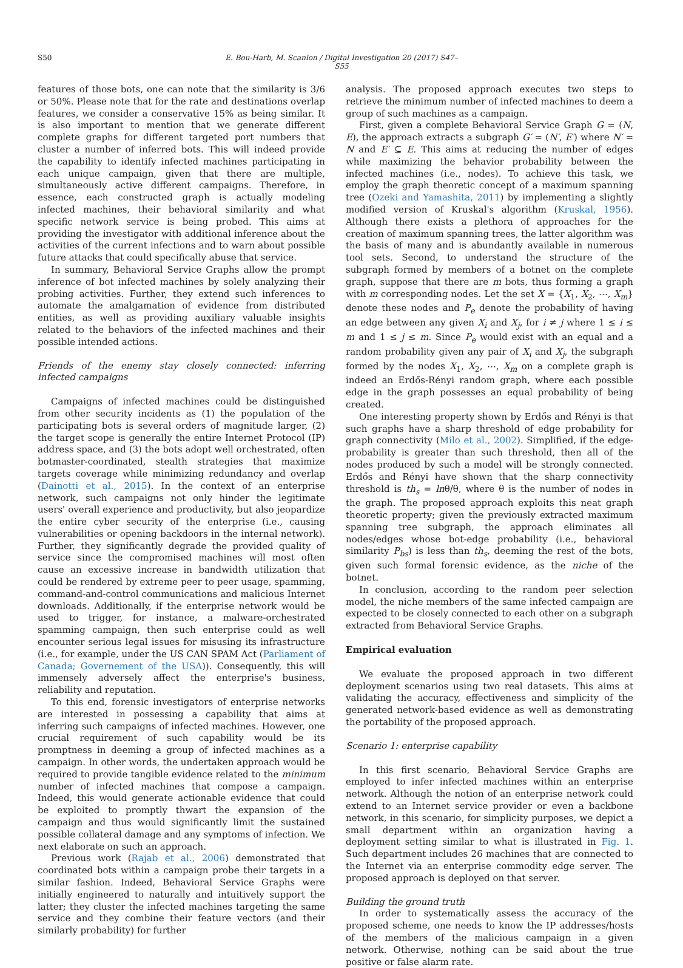S50 E. Bou-Harb, M. Scanlon / Digital Investigation 20 (2017) S47–S55
features of those bots, one can note that the similarity is 3/6 or 50%. Please note that for the rate and destinations overlap features, we consider a conservative 15% as being similar. It is also important to mention that we generate different complete graphs for different targeted port numbers that cluster a number of inferred bots. This will indeed provide the capability to identify infected machines participating in each unique campaign, given that there are multiple, simultaneously active different campaigns. Therefore, in essence, each constructed graph is actually modeling infected machines, their behavioral similarity and what specific network service is being probed. This aims at providing the investigator with additional inference about the activities of the current infections and to warn about possible future attacks that could specifically abuse that service.
In summary, Behavioral Service Graphs allow the prompt inference of bot infected machines by solely analyzing their probing activities. Further, they extend such inferences to automate the amalgamation of evidence from distributed entities, as well as providing auxiliary valuable insights related to the behaviors of the infected machines and their possible intended actions.
Friends of the enemy stay closely connected: inferring infected campaigns
Campaigns of infected machines could be distinguished from other security incidents as (1) the population of the participating bots is several orders of magnitude larger, (2) the target scope is generally the entire Internet Protocol (IP) address space, and (3) the bots adopt well orchestrated, often botmaster-coordinated, stealth strategies that maximize targets coverage while minimizing redundancy and overlap (Dainotti et al., 2015). In the context of an enterprise network, such campaigns not only hinder the legitimate users' overall experience and productivity, but also jeopardize the entire cyber security of the enterprise (i.e., causing vulnerabilities or opening backdoors in the internal network). Further, they significantly degrade the provided quality of service since the compromised machines will most often cause an excessive increase in bandwidth utilization that could be rendered by extreme peer to peer usage, spamming, command-and-control communications and malicious Internet downloads. Additionally, if the enterprise network would be used to trigger, for instance, a malware-orchestrated spamming campaign, then such enterprise could as well encounter serious legal issues for misusing its infrastructure (i.e., for example, under the US CAN SPAM Act (Parliament of Canada; Governement of the USA)). Consequently, this will immensely adversely affect the enterprise's business, reliability and reputation.
To this end, forensic investigators of enterprise networks are interested in possessing a capability that aims at inferring such campaigns of infected machines. However, one crucial requirement of such capability would be its promptness in deeming a group of infected machines as a campaign. In other words, the undertaken approach would be required to provide tangible evidence related to the minimum number of infected machines that compose a campaign. Indeed, this would generate actionable evidence that could be exploited to promptly thwart the expansion of the campaign and thus would significantly limit the sustained possible collateral damage and any symptoms of infection. We next elaborate on such an approach.
Previous work (Rajab et al., 2006) demonstrated that coordinated bots within a campaign probe their targets in a similar fashion. Indeed, Behavioral Service Graphs were initially engineered to naturally and intuitively support the latter; they cluster the infected machines targeting the same service and they combine their feature vectors (and their similarly probability) for further
analysis. The proposed approach executes two steps to retrieve the minimum number of infected machines to deem a group of such machines as a campaign.
First, given a complete Behavioral Service Graph G = (N, E), the approach extracts a subgraph G′ = (N′, E′) where N′ = N and E′ ⊆ E. This aims at reducing the number of edges while maximizing the behavior probability between the infected machines (i.e., nodes). To achieve this task, we employ the graph theoretic concept of a maximum spanning tree (Ozeki and Yamashita, 2011) by implementing a slightly modified version of Kruskal's algorithm (Kruskal, 1956). Although there exists a plethora of approaches for the creation of maximum spanning trees, the latter algorithm was the basis of many and is abundantly available in numerous tool sets. Second, to understand the structure of the subgraph formed by members of a botnet on the complete graph, suppose that there are m bots, thus forming a graph with m corresponding nodes. Let the set X = {X<sub>1</sub>, X<sub>2</sub>, ⋯, X<sub>m</sub>} denote these nodes and P<sub>e</sub> denote the probability of having an edge between any given X<sub>i</sub> and X<sub>j</sub>, for i ≠ j where 1 ≤ i ≤ m and 1 ≤ j ≤ m. Since P<sub>e</sub> would exist with an equal and a random probability given any pair of X<sub>i</sub> and X<sub>j</sub>, the subgraph formed by the nodes X<sub>1</sub>, X<sub>2</sub>, ⋯, X<sub>m</sub> on a complete graph is indeed an Erdős-Rényi random graph, where each possible edge in the graph possesses an equal probability of being created.
One interesting property shown by Erdős and Rényi is that such graphs have a sharp threshold of edge probability for graph connectivity (Milo et al., 2002). Simplified, if the edge-probability is greater than such threshold, then all of the nodes produced by such a model will be strongly connected. Erdős and Rényi have shown that the sharp connectivity threshold is th<sub>s</sub> = lnθ/θ, where θ is the number of nodes in the graph. The proposed approach exploits this neat graph theoretic property; given the previously extracted maximum spanning tree subgraph, the approach eliminates all nodes/edges whose bot-edge probability (i.e., behavioral similarity P<sub>bs</sub>) is less than th<sub>s</sub>, deeming the rest of the bots, given such formal forensic evidence, as the niche of the botnet.
In conclusion, according to the random peer selection model, the niche members of the same infected campaign are expected to be closely connected to each other on a subgraph extracted from Behavioral Service Graphs.
Empirical evaluation
We evaluate the proposed approach in two different deployment scenarios using two real datasets. This aims at validating the accuracy, effectiveness and simplicity of the generated network-based evidence as well as demonstrating the portability of the proposed approach.
Scenario 1: enterprise capability
In this first scenario, Behavioral Service Graphs are employed to infer infected machines within an enterprise network. Although the notion of an enterprise network could extend to an Internet service provider or even a backbone network, in this scenario, for simplicity purposes, we depict a small department within an organization having a deployment setting similar to what is illustrated in Fig. 1. Such department includes 26 machines that are connected to the Internet via an enterprise commodity edge server. The proposed approach is deployed on that server.
Building the ground truth
In order to systematically assess the accuracy of the proposed scheme, one needs to know the IP addresses/hosts of the members of the malicious campaign in a given network. Otherwise, nothing can be said about the true positive or false alarm rate.